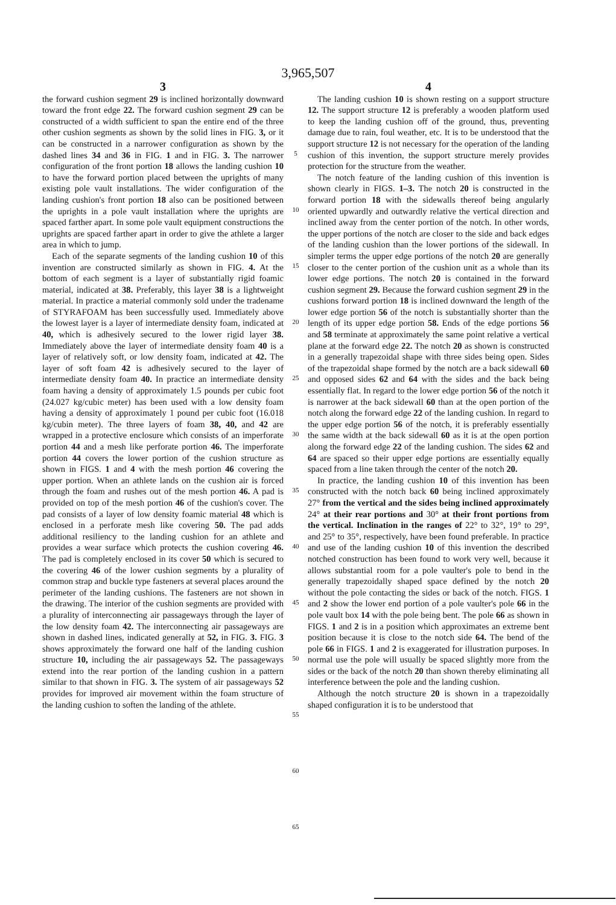3,965,507
3
the forward cushion segment 29 is inclined horizontally downward toward the front edge 22. The forward cushion segment 29 can be constructed of a width sufficient to span the entire end of the three other cushion segments as shown by the solid lines in FIG. 3, or it can be constructed in a narrower configuration as shown by the dashed lines 34 and 36 in FIG. 1 and in FIG. 3. The narrower configuration of the front portion 18 allows the landing cushion 10 to have the forward portion placed between the uprights of many existing pole vault installations. The wider configuration of the landing cushion's front portion 18 also can be positioned between the uprights in a pole vault installation where the uprights are spaced farther apart. In some pole vault equipment constructions the uprights are spaced farther apart in order to give the athlete a larger area in which to jump.
Each of the separate segments of the landing cushion 10 of this invention are constructed similarly as shown in FIG. 4. At the bottom of each segment is a layer of substantially rigid foamic material, indicated at 38. Preferably, this layer 38 is a lightweight material. In practice a material commonly sold under the tradename of STYRAFOAM has been successfully used. Immediately above the lowest layer is a layer of intermediate density foam, indicated at 40, which is adhesively secured to the lower rigid layer 38. Immediately above the layer of intermediate density foam 40 is a layer of relatively soft, or low density foam, indicated at 42. The layer of soft foam 42 is adhesively secured to the layer of intermediate density foam 40. In practice an intermediate density foam having a density of approximately 1.5 pounds per cubic foot (24.027 kg/cubic meter) has been used with a low density foam having a density of approximately 1 pound per cubic foot (16.018 kg/cubin meter). The three layers of foam 38, 40, and 42 are wrapped in a protective enclosure which consists of an imperforate portion 44 and a mesh like perforate portion 46. The imperforate portion 44 covers the lower portion of the cushion structure as shown in FIGS. 1 and 4 with the mesh portion 46 covering the upper portion. When an athlete lands on the cushion air is forced through the foam and rushes out of the mesh portion 46. A pad is provided on top of the mesh portion 46 of the cushion's cover. The pad consists of a layer of low density foamic material 48 which is enclosed in a perforate mesh like covering 50. The pad adds additional resiliency to the landing cushion for an athlete and provides a wear surface which protects the cushion covering 46. The pad is completely enclosed in its cover 50 which is secured to the covering 46 of the lower cushion segments by a plurality of common strap and buckle type fasteners at several places around the perimeter of the landing cushions. The fasteners are not shown in the drawing. The interior of the cushion segments are provided with a plurality of interconnecting air passageways through the layer of the low density foam 42. The interconnecting air passageways are shown in dashed lines, indicated generally at 52, in FIG. 3. FIG. 3 shows approximately the forward one half of the landing cushion structure 10, including the air passageways 52. The passageways extend into the rear portion of the landing cushion in a pattern similar to that shown in FIG. 3. The system of air passageways 52 provides for improved air movement within the foam structure of the landing cushion to soften the landing of the athlete.
5
10
15
20
25
30
35
40
45
50
55
60
65
4
The landing cushion 10 is shown resting on a support structure 12. The support structure 12 is preferably a wooden platform used to keep the landing cushion off of the ground, thus, preventing damage due to rain, foul weather, etc. It is to be understood that the support structure 12 is not necessary for the operation of the landing cushion of this invention, the support structure merely provides protection for the structure from the weather.
The notch feature of the landing cushion of this invention is shown clearly in FIGS. 1–3. The notch 20 is constructed in the forward portion 18 with the sidewalls thereof being angularly oriented upwardly and outwardly relative the vertical direction and inclined away from the center portion of the notch. In other words, the upper portions of the notch are closer to the side and back edges of the landing cushion than the lower portions of the sidewall. In simpler terms the upper edge portions of the notch 20 are generally closer to the center portion of the cushion unit as a whole than its lower edge portions. The notch 20 is contained in the forward cushion segment 29. Because the forward cushion segment 29 in the cushions forward portion 18 is inclined downward the length of the lower edge portion 56 of the notch is substantially shorter than the length of its upper edge portion 58. Ends of the edge portions 56 and 58 terminate at approximately the same point relative a vertical plane at the forward edge 22. The notch 20 as shown is constructed in a generally trapezoidal shape with three sides being open. Sides of the trapezoidal shape formed by the notch are a back sidewall 60 and opposed sides 62 and 64 with the sides and the back being essentially flat. In regard to the lower edge portion 56 of the notch it is narrower at the back sidewall 60 than at the open portion of the notch along the forward edge 22 of the landing cushion. In regard to the upper edge portion 56 of the notch, it is preferably essentially the same width at the back sidewall 60 as it is at the open portion along the forward edge 22 of the landing cushion. The sides 62 and 64 are spaced so their upper edge portions are essentially equally spaced from a line taken through the center of the notch 20.
In practice, the landing cushion 10 of this invention has been constructed with the notch back 60 being inclined approximately 27° from the vertical and the sides being inclined approximately 24° at their rear portions and 30° at their front portions from the vertical. Inclination in the ranges of 22° to 32°, 19° to 29°, and 25° to 35°, respectively, have been found preferable. In practice and use of the landing cushion 10 of this invention the described notched construction has been found to work very well, because it allows substantial room for a pole vaulter's pole to bend in the generally trapezoidally shaped space defined by the notch 20 without the pole contacting the sides or back of the notch. FIGS. 1 and 2 show the lower end portion of a pole vaulter's pole 66 in the pole vault box 14 with the pole being bent. The pole 66 as shown in FIGS. 1 and 2 is in a position which approximates an extreme bent position because it is close to the notch side 64. The bend of the pole 66 in FIGS. 1 and 2 is exaggerated for illustration purposes. In normal use the pole will usually be spaced slightly more from the sides or the back of the notch 20 than shown thereby eliminating all interference between the pole and the landing cushion.
Although the notch structure 20 is shown in a trapezoidally shaped configuration it is to be understood that